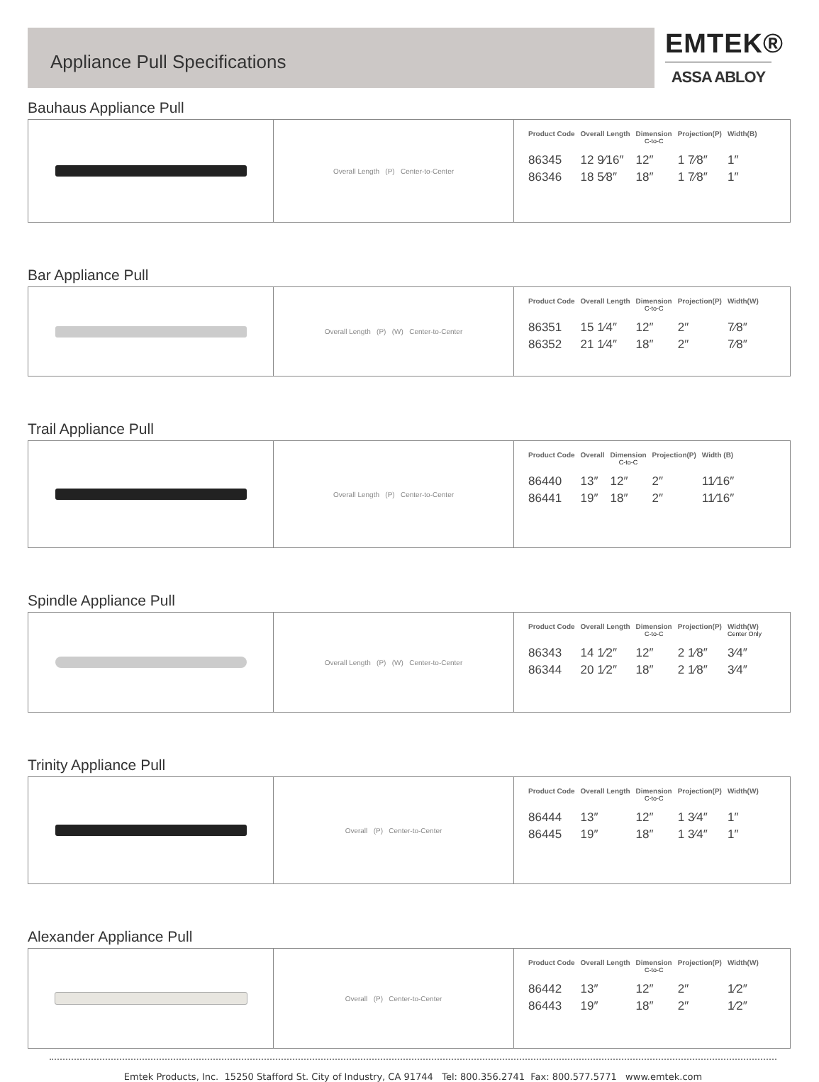Appliance Pull Specifications
EMTEK®
ASSA ABLOY
Bauhaus Appliance Pull
Overall Length (P) Center-to-Center
| Product Code | Overall Length | Dimension C-to-C | Projection(P) | Width(B) |
| --- | --- | --- | --- | --- |
| 86345 | 12 9⁄16″ | 12″ | 1 7⁄8″ | 1″ |
| 86346 | 18 5⁄8″ | 18″ | 1 7⁄8″ | 1″ |
Bar Appliance Pull
Overall Length (P) (W) Center-to-Center
| Product Code | Overall Length | Dimension C-to-C | Projection(P) | Width(W) |
| --- | --- | --- | --- | --- |
| 86351 | 15 1⁄4″ | 12″ | 2″ | 7⁄8″ |
| 86352 | 21 1⁄4″ | 18″ | 2″ | 7⁄8″ |
Trail Appliance Pull
Overall Length (P) Center-to-Center
| Product Code | Overall | Dimension C-to-C | Projection(P) | Width (B) |
| --- | --- | --- | --- | --- |
| 86440 | 13″ | 12″ | 2″ | 11⁄16″ |
| 86441 | 19″ | 18″ | 2″ | 11⁄16″ |
Spindle Appliance Pull
Overall Length (P) (W) Center-to-Center
| Product Code | Overall Length | Dimension C-to-C | Projection(P) | Width(W) Center Only |
| --- | --- | --- | --- | --- |
| 86343 | 14 1⁄2″ | 12″ | 2 1⁄8″ | 3⁄4″ |
| 86344 | 20 1⁄2″ | 18″ | 2 1⁄8″ | 3⁄4″ |
Trinity Appliance Pull
Overall (P) Center-to-Center
| Product Code | Overall Length | Dimension C-to-C | Projection(P) | Width(W) |
| --- | --- | --- | --- | --- |
| 86444 | 13″ | 12″ | 1 3⁄4″ | 1″ |
| 86445 | 19″ | 18″ | 1 3⁄4″ | 1″ |
Alexander Appliance Pull
Overall (P) Center-to-Center
| Product Code | Overall Length | Dimension C-to-C | Projection(P) | Width(W) |
| --- | --- | --- | --- | --- |
| 86442 | 13″ | 12″ | 2″ | 1⁄2″ |
| 86443 | 19″ | 18″ | 2″ | 1⁄2″ |
Emtek Products, Inc. 15250 Stafford St. City of Industry, CA 91744 Tel: 800.356.2741 Fax: 800.577.5771 www.emtek.com